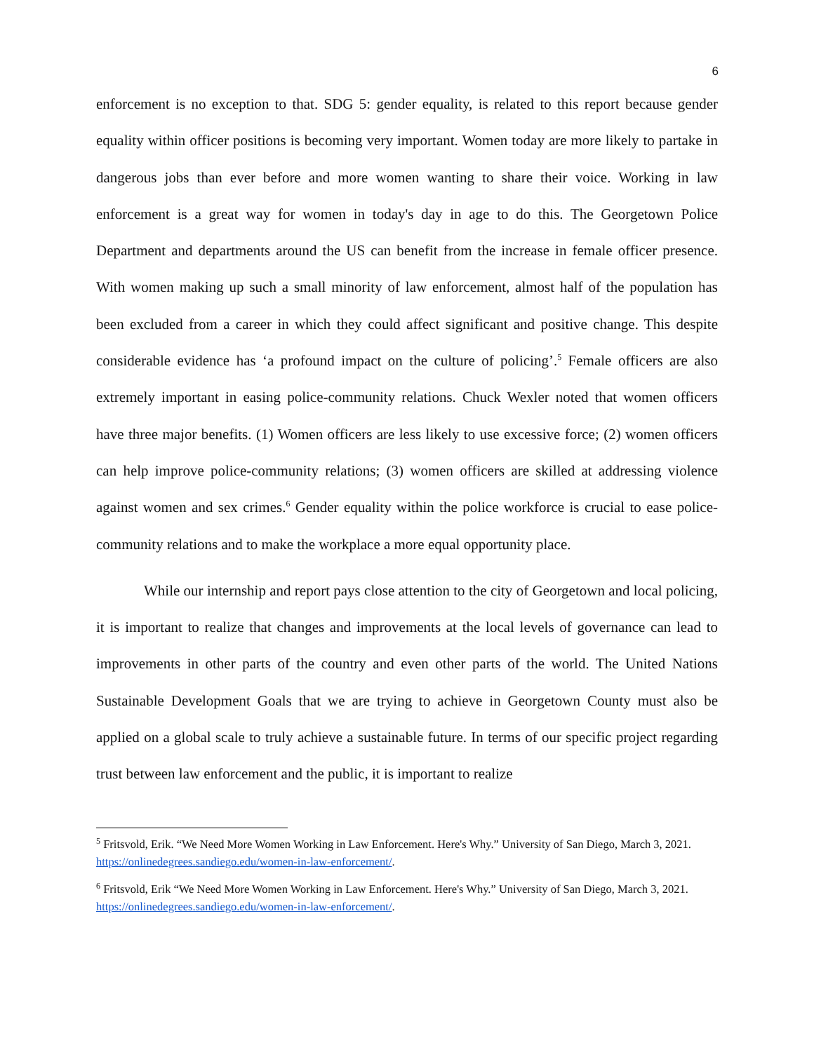6
enforcement is no exception to that. SDG 5: gender equality, is related to this report because gender equality within officer positions is becoming very important. Women today are more likely to partake in dangerous jobs than ever before and more women wanting to share their voice. Working in law enforcement is a great way for women in today's day in age to do this. The Georgetown Police Department and departments around the US can benefit from the increase in female officer presence. With women making up such a small minority of law enforcement, almost half of the population has been excluded from a career in which they could affect significant and positive change. This despite considerable evidence has ‘a profound impact on the culture of policing’.<sup>5</sup> Female officers are also extremely important in easing police-community relations. Chuck Wexler noted that women officers have three major benefits. (1) Women officers are less likely to use excessive force; (2) women officers can help improve police-community relations; (3) women officers are skilled at addressing violence against women and sex crimes.<sup>6</sup> Gender equality within the police workforce is crucial to ease police-community relations and to make the workplace a more equal opportunity place.
While our internship and report pays close attention to the city of Georgetown and local policing, it is important to realize that changes and improvements at the local levels of governance can lead to improvements in other parts of the country and even other parts of the world. The United Nations Sustainable Development Goals that we are trying to achieve in Georgetown County must also be applied on a global scale to truly achieve a sustainable future. In terms of our specific project regarding trust between law enforcement and the public, it is important to realize
<sup>5</sup> Fritsvold, Erik. “We Need More Women Working in Law Enforcement. Here's Why.” University of San Diego, March 3, 2021. https://onlinedegrees.sandiego.edu/women-in-law-enforcement/.
<sup>6</sup> Fritsvold, Erik “We Need More Women Working in Law Enforcement. Here's Why.” University of San Diego, March 3, 2021. https://onlinedegrees.sandiego.edu/women-in-law-enforcement/.